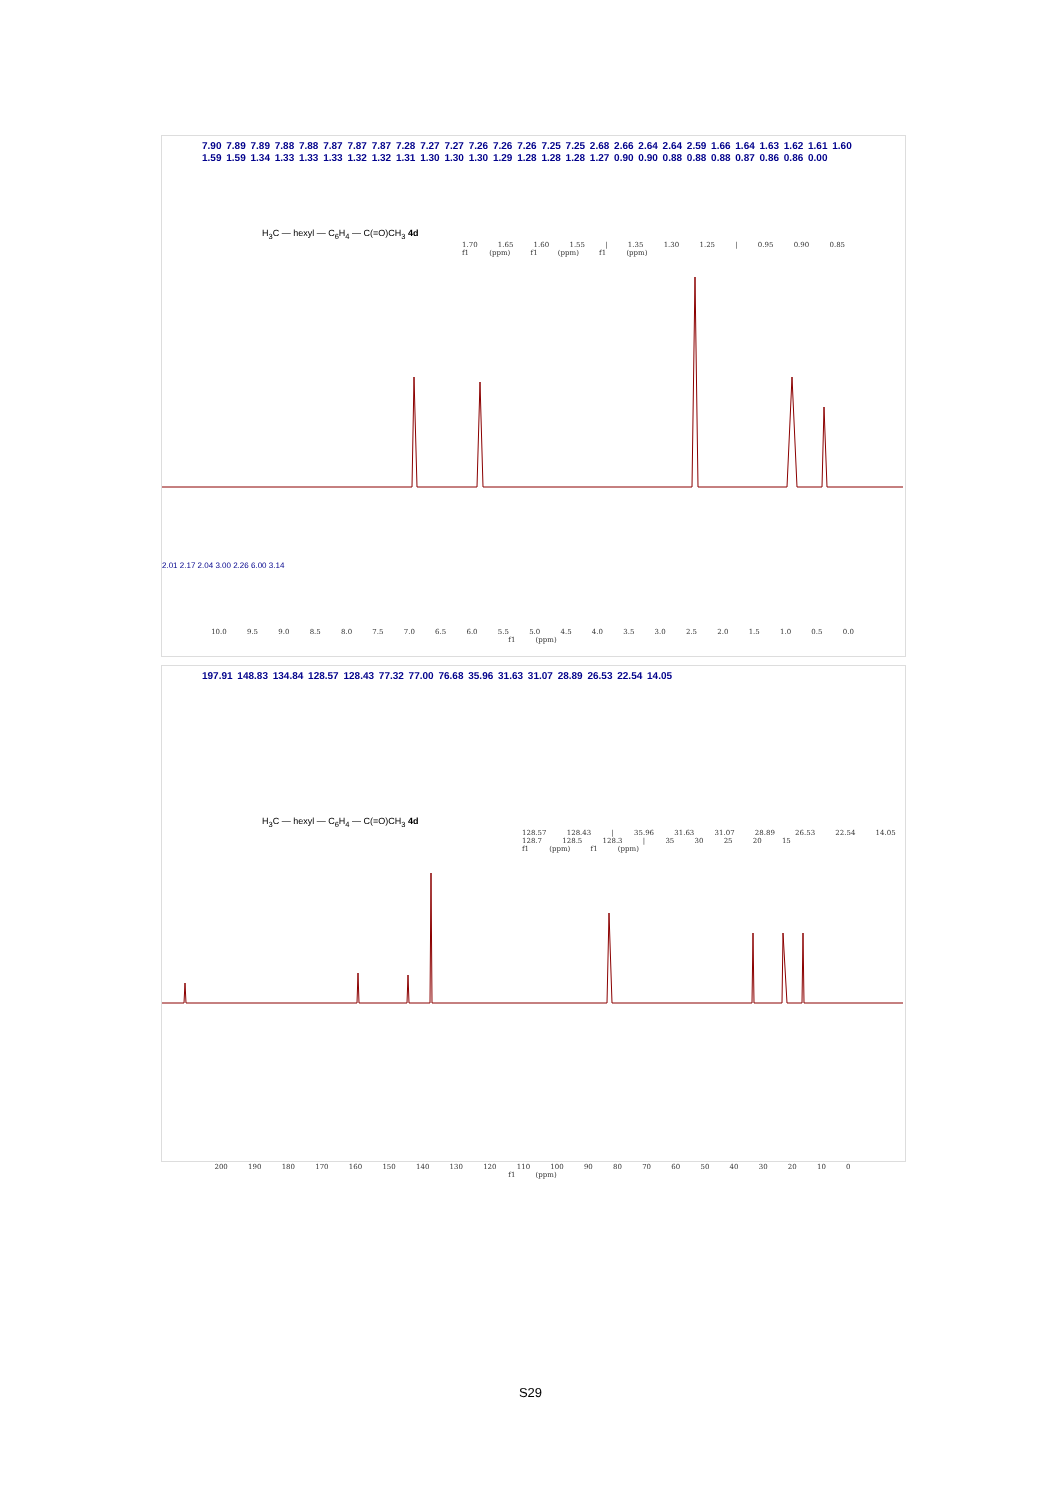7.90 7.89 7.89 7.88 7.88 7.87 7.87 7.87 7.28 7.27 7.27 7.26 7.26 7.26 7.25 7.25 2.68 2.66 2.64 2.64 2.59 1.66 1.64 1.63 1.62 1.61 1.60 1.59 1.59 1.34 1.33 1.33 1.33 1.32 1.32 1.31 1.30 1.30 1.30 1.29 1.28 1.28 1.28 1.27 0.90 0.90 0.88 0.88 0.88 0.87 0.86 0.86 0.00
H<sub>3</sub>C — hexyl — C<sub>6</sub>H<sub>4</sub> — C(=O)CH<sub>3</sub> 4d
1.70 1.65 1.60 1.55 | 1.35 1.30 1.25 | 0.95 0.90 0.85
f1 (ppm) f1 (ppm) f1 (ppm)
2.01 2.17 2.04 3.00 2.26 6.00 3.14
10.0 9.5 9.0 8.5 8.0 7.5 7.0 6.5 6.0 5.5 5.0 4.5 4.0 3.5 3.0 2.5 2.0 1.5 1.0 0.5 0.0
f1 (ppm)
197.91 148.83 134.84 128.57 128.43 77.32 77.00 76.68 35.96 31.63 31.07 28.89 26.53 22.54 14.05
H<sub>3</sub>C — hexyl — C<sub>6</sub>H<sub>4</sub> — C(=O)CH<sub>3</sub> 4d
128.57 128.43 | 35.96 31.63 31.07 28.89 26.53 22.54 14.05
128.7 128.5 128.3 | 35 30 25 20 15
f1 (ppm) f1 (ppm)
200 190 180 170 160 150 140 130 120 110 100 90 80 70 60 50 40 30 20 10 0
f1 (ppm)
S29